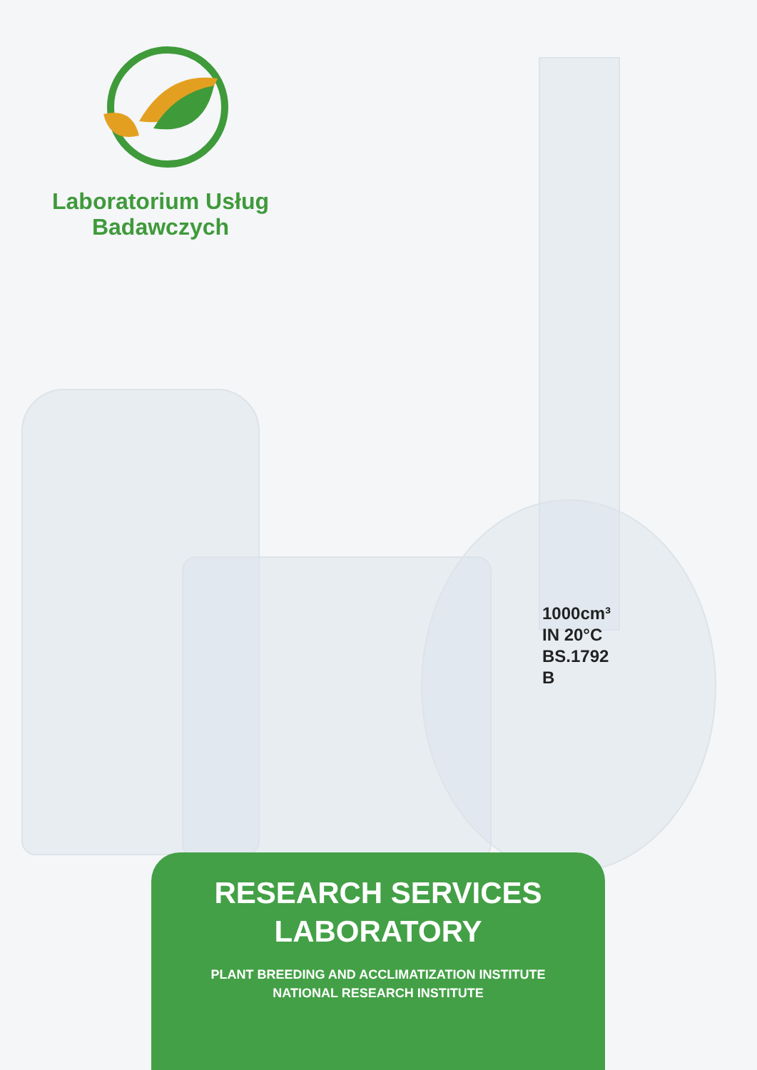Laboratorium Usług
Badawczych
1000cm³
IN 20°C
BS.1792
B
RESEARCH SERVICES
LABORATORY
PLANT BREEDING AND ACCLIMATIZATION INSTITUTE
NATIONAL RESEARCH INSTITUTE